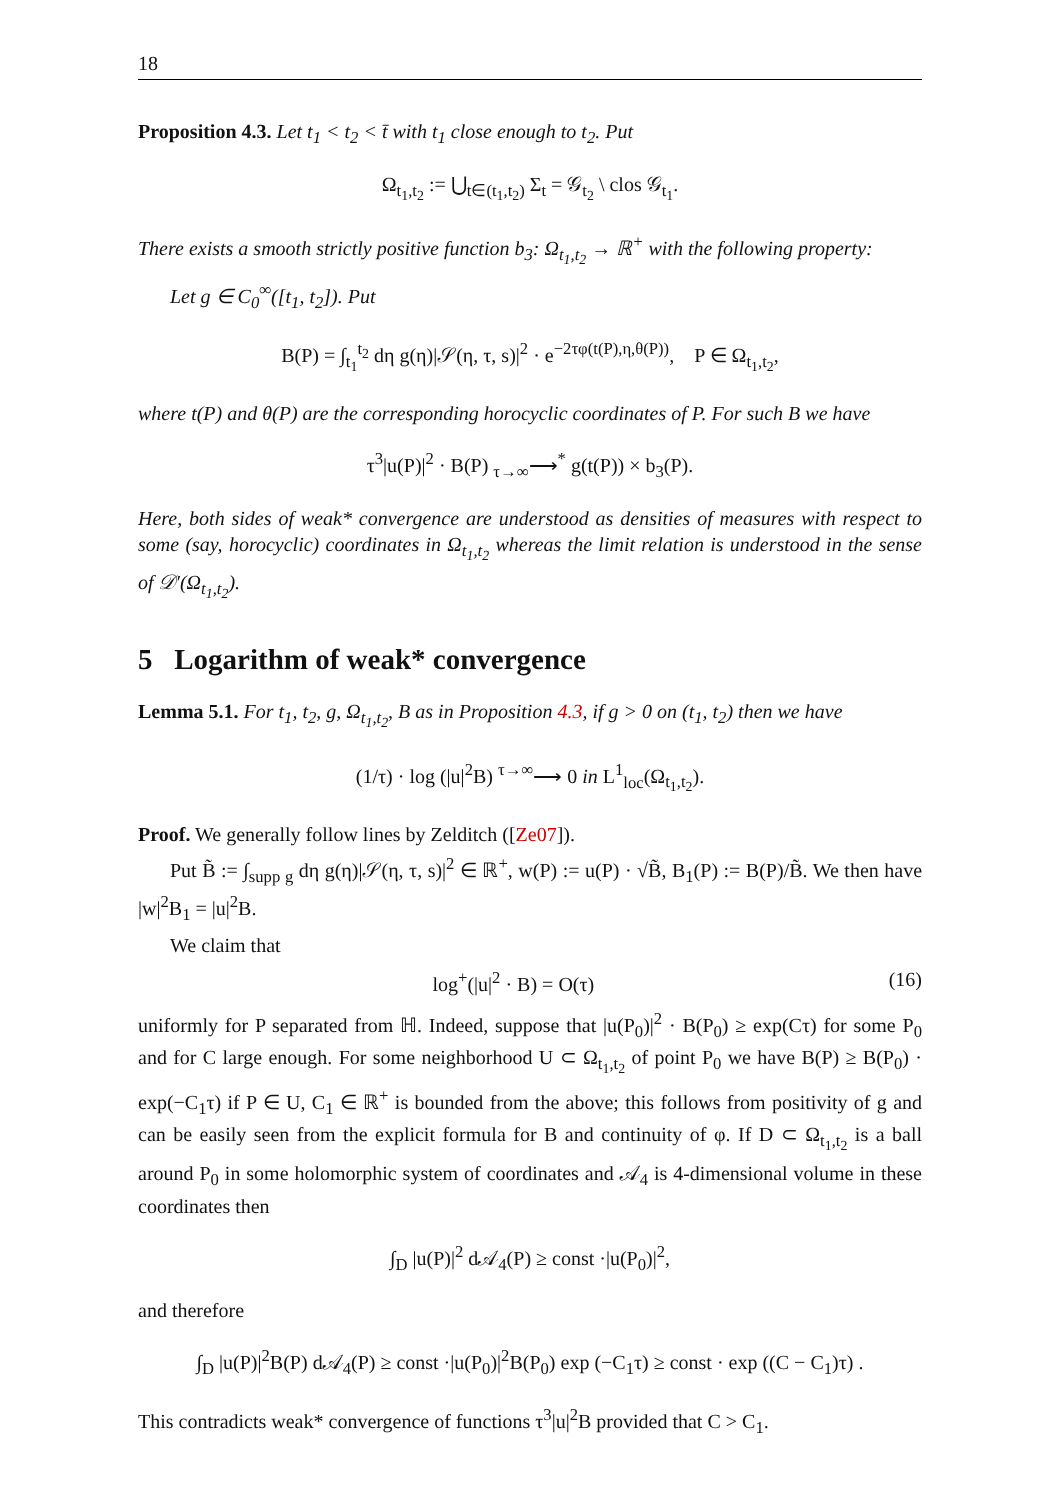18
Proposition 4.3. Let t<sub>1</sub> < t<sub>2</sub> < t̄ with t<sub>1</sub> close enough to t<sub>2</sub>. Put
Ω<sub>t<sub>1</sub>,t<sub>2</sub></sub> := ⋃<sub>t∈(t<sub>1</sub>,t<sub>2</sub>)</sub> Σ<sub>t</sub> = 𝒢<sub>t<sub>2</sub></sub> \ clos 𝒢<sub>t<sub>1</sub></sub>.
There exists a smooth strictly positive function b<sub>3</sub>: Ω<sub>t<sub>1</sub>,t<sub>2</sub></sub> → ℝ<sup>+</sup> with the following property:
Let g ∈ C<sub>0</sub><sup>∞</sup>([t<sub>1</sub>, t<sub>2</sub>]). Put
B(P) = ∫<sub>t<sub>1</sub></sub><sup>t<sub>2</sub></sup> dη g(η)|𝒮(η, τ, s)|<sup>2</sup> · e<sup>−2τφ(t(P),η,θ(P))</sup>, P ∈ Ω<sub>t<sub>1</sub>,t<sub>2</sub></sub>,
where t(P) and θ(P) are the corresponding horocyclic coordinates of P. For such B we have
τ<sup>3</sup>|u(P)|<sup>2</sup> · B(P) <sub>τ→∞</sub>⟶<sup>*</sup> g(t(P)) × b<sub>3</sub>(P).
Here, both sides of weak* convergence are understood as densities of measures with respect to some (say, horocyclic) coordinates in Ω<sub>t<sub>1</sub>,t<sub>2</sub></sub> whereas the limit relation is understood in the sense of 𝒟′(Ω<sub>t<sub>1</sub>,t<sub>2</sub></sub>).
5 Logarithm of weak* convergence
Lemma 5.1. For t<sub>1</sub>, t<sub>2</sub>, g, Ω<sub>t<sub>1</sub>,t<sub>2</sub></sub>, B as in Proposition 4.3, if g > 0 on (t<sub>1</sub>, t<sub>2</sub>) then we have
(1/τ) · log (|u|<sup>2</sup>B) <sup>τ→∞</sup>⟶ 0 in L<sup>1</sup><sub>loc</sub>(Ω<sub>t<sub>1</sub>,t<sub>2</sub></sub>).
Proof. We generally follow lines by Zelditch ([Ze07]).
Put B̃ := ∫<sub>supp g</sub> dη g(η)|𝒮(η, τ, s)|<sup>2</sup> ∈ ℝ<sup>+</sup>, w(P) := u(P) · √B̃, B<sub>1</sub>(P) := B(P)/B̃. We then have |w|<sup>2</sup>B<sub>1</sub> = |u|<sup>2</sup>B.
We claim that
log<sup>+</sup>(|u|<sup>2</sup> · B) = O(τ) (16)
uniformly for P separated from ℍ. Indeed, suppose that |u(P<sub>0</sub>)|<sup>2</sup> · B(P<sub>0</sub>) ≥ exp(Cτ) for some P<sub>0</sub> and for C large enough. For some neighborhood U ⊂ Ω<sub>t<sub>1</sub>,t<sub>2</sub></sub> of point P<sub>0</sub> we have B(P) ≥ B(P<sub>0</sub>) · exp(−C<sub>1</sub>τ) if P ∈ U, C<sub>1</sub> ∈ ℝ<sup>+</sup> is bounded from the above; this follows from positivity of g and can be easily seen from the explicit formula for B and continuity of φ. If D ⊂ Ω<sub>t<sub>1</sub>,t<sub>2</sub></sub> is a ball around P<sub>0</sub> in some holomorphic system of coordinates and 𝒜<sub>4</sub> is 4-dimensional volume in these coordinates then
∫<sub>D</sub> |u(P)|<sup>2</sup> d𝒜<sub>4</sub>(P) ≥ const ·|u(P<sub>0</sub>)|<sup>2</sup>,
and therefore
∫<sub>D</sub> |u(P)|<sup>2</sup>B(P) d𝒜<sub>4</sub>(P) ≥ const ·|u(P<sub>0</sub>)|<sup>2</sup>B(P<sub>0</sub>) exp (−C<sub>1</sub>τ) ≥ const · exp ((C − C<sub>1</sub>)τ) .
This contradicts weak* convergence of functions τ<sup>3</sup>|u|<sup>2</sup>B provided that C > C<sub>1</sub>.